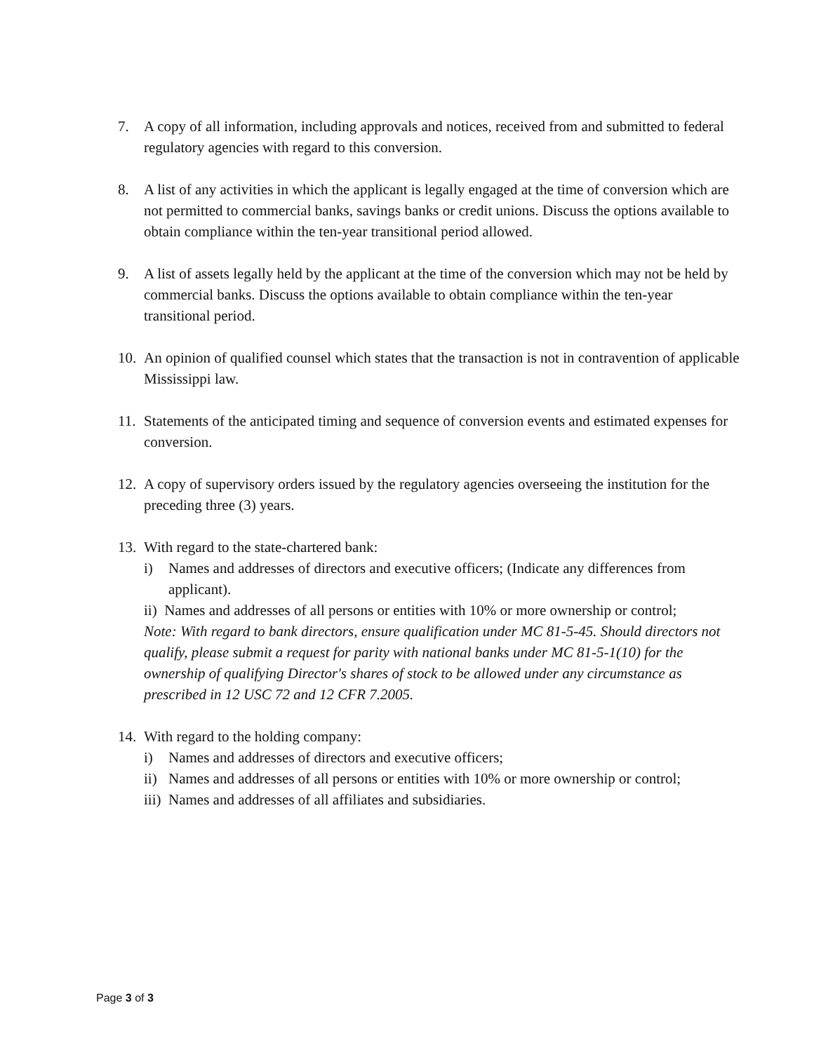7. A copy of all information, including approvals and notices, received from and submitted to federal regulatory agencies with regard to this conversion.
8. A list of any activities in which the applicant is legally engaged at the time of conversion which are not permitted to commercial banks, savings banks or credit unions. Discuss the options available to obtain compliance within the ten-year transitional period allowed.
9. A list of assets legally held by the applicant at the time of the conversion which may not be held by commercial banks. Discuss the options available to obtain compliance within the ten-year transitional period.
10.
An opinion of qualified counsel which states that the transaction is not in contravention of applicable Mississippi law.
11.
Statements of the anticipated timing and sequence of conversion events and estimated expenses for conversion.
12.
A copy of supervisory orders issued by the regulatory agencies overseeing the institution for the preceding three (3) years.
13.
With regard to the state-chartered bank:
i) Names and addresses of directors and executive officers; (Indicate any differences from applicant).
ii) Names and addresses of all persons or entities with 10% or more ownership or control;
Note: With regard to bank directors, ensure qualification under MC 81-5-45. Should directors not qualify, please submit a request for parity with national banks under MC 81-5-1(10) for the ownership of qualifying Director's shares of stock to be allowed under any circumstance as prescribed in 12 USC 72 and 12 CFR 7.2005.
14.
With regard to the holding company:
i) Names and addresses of directors and executive officers;
ii)
Names and addresses of all persons or entities with 10% or more ownership or control;
iii)
Names and addresses of all affiliates and subsidiaries.
Page 3 of 3